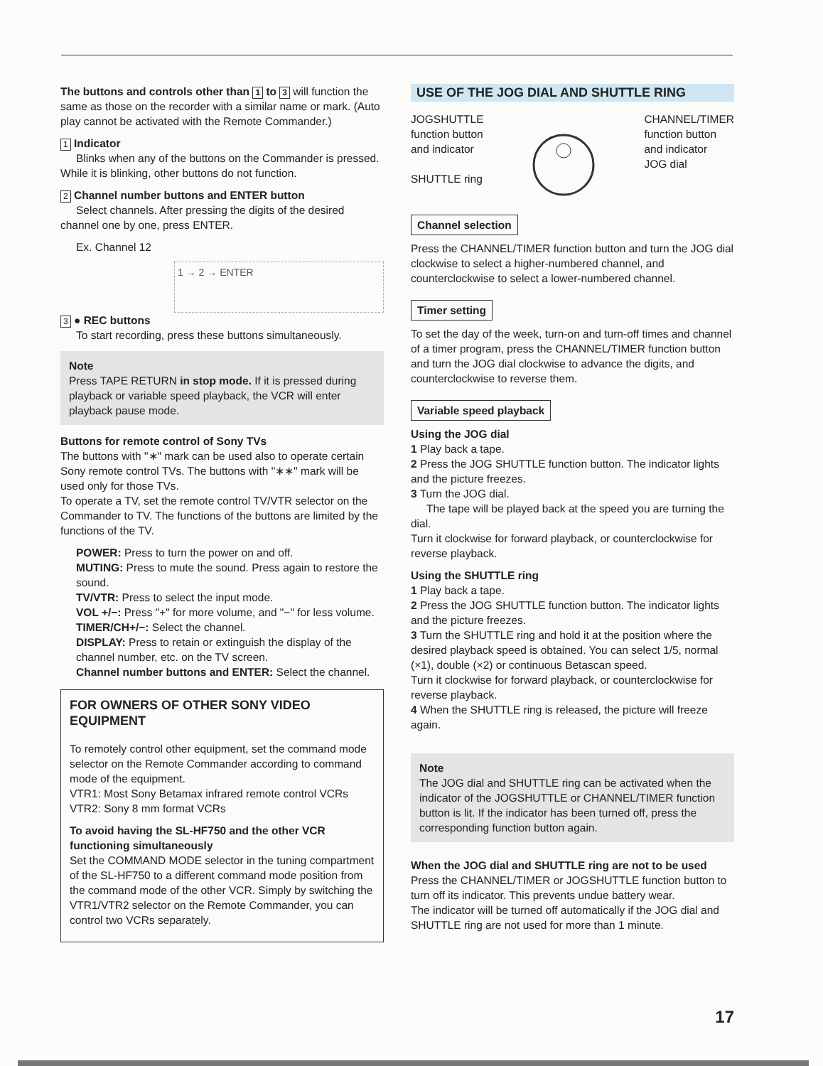The buttons and controls other than 1 to 3 will function the same as those on the recorder with a similar name or mark. (Auto play cannot be activated with the Remote Commander.)
1 Indicator
Blinks when any of the buttons on the Commander is pressed. While it is blinking, other buttons do not function.
2 Channel number buttons and ENTER button
Select channels. After pressing the digits of the desired channel one by one, press ENTER.
Ex. Channel 12
1 → 2 → ENTER
3 ● REC buttons
To start recording, press these buttons simultaneously.
Note
Press TAPE RETURN in stop mode. If it is pressed during playback or variable speed playback, the VCR will enter playback pause mode.
Buttons for remote control of Sony TVs
The buttons with "∗" mark can be used also to operate certain Sony remote control TVs. The buttons with "∗∗" mark will be used only for those TVs.
To operate a TV, set the remote control TV/VTR selector on the Commander to TV. The functions of the buttons are limited by the functions of the TV.
POWER: Press to turn the power on and off.
MUTING: Press to mute the sound. Press again to restore the sound.
TV/VTR: Press to select the input mode.
VOL +/−: Press "+" for more volume, and "−" for less volume.
TIMER/CH+/−: Select the channel.
DISPLAY: Press to retain or extinguish the display of the channel number, etc. on the TV screen.
Channel number buttons and ENTER: Select the channel.
FOR OWNERS OF OTHER SONY VIDEO EQUIPMENT
To remotely control other equipment, set the command mode selector on the Remote Commander according to command mode of the equipment.
VTR1: Most Sony Betamax infrared remote control VCRs
VTR2: Sony 8 mm format VCRs
To avoid having the SL-HF750 and the other VCR functioning simultaneously
Set the COMMAND MODE selector in the tuning compartment of the SL-HF750 to a different command mode position from the command mode of the other VCR. Simply by switching the VTR1/VTR2 selector on the Remote Commander, you can control two VCRs separately.
USE OF THE JOG DIAL AND SHUTTLE RING
JOGSHUTTLE
function button
and indicator
SHUTTLE ring
CHANNEL/TIMER
function button
and indicator
JOG dial
Channel selection
Press the CHANNEL/TIMER function button and turn the JOG dial clockwise to select a higher-numbered channel, and counterclockwise to select a lower-numbered channel.
Timer setting
To set the day of the week, turn-on and turn-off times and channel of a timer program, press the CHANNEL/TIMER function button and turn the JOG dial clockwise to advance the digits, and counterclockwise to reverse them.
Variable speed playback
Using the JOG dial
1 Play back a tape.
2 Press the JOG SHUTTLE function button. The indicator lights and the picture freezes.
3 Turn the JOG dial.
The tape will be played back at the speed you are turning the dial.
Turn it clockwise for forward playback, or counterclockwise for reverse playback.
Using the SHUTTLE ring
1 Play back a tape.
2 Press the JOG SHUTTLE function button. The indicator lights and the picture freezes.
3 Turn the SHUTTLE ring and hold it at the position where the desired playback speed is obtained. You can select 1/5, normal (×1), double (×2) or continuous Betascan speed.
Turn it clockwise for forward playback, or counterclockwise for reverse playback.
4 When the SHUTTLE ring is released, the picture will freeze again.
Note
The JOG dial and SHUTTLE ring can be activated when the indicator of the JOGSHUTTLE or CHANNEL/TIMER function button is lit. If the indicator has been turned off, press the corresponding function button again.
When the JOG dial and SHUTTLE ring are not to be used
Press the CHANNEL/TIMER or JOGSHUTTLE function button to turn off its indicator. This prevents undue battery wear.
The indicator will be turned off automatically if the JOG dial and SHUTTLE ring are not used for more than 1 minute.
17